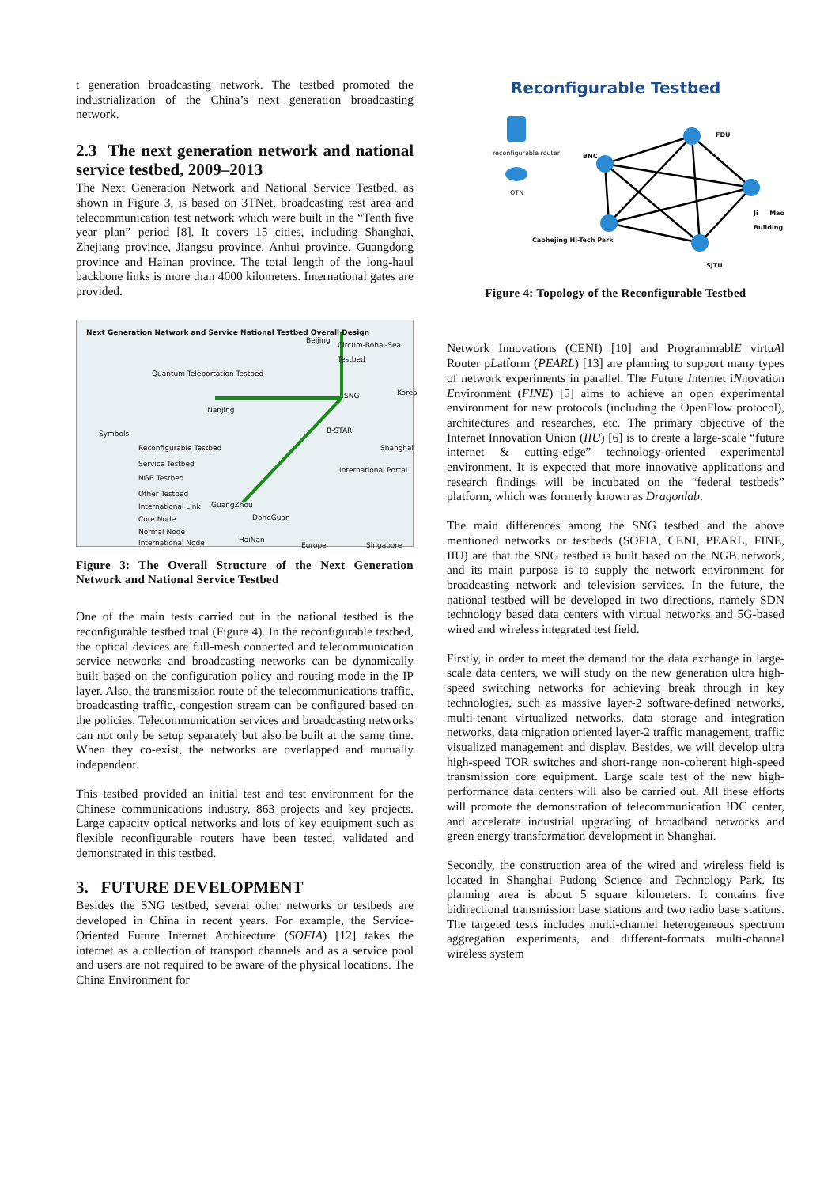t generation broadcasting network. The testbed promoted the industrialization of the China’s next generation broadcasting network.
2.3 The next generation network and national service testbed, 2009–2013
The Next Generation Network and National Service Testbed, as shown in Figure 3, is based on 3TNet, broadcasting test area and telecommunication test network which were built in the “Tenth five year plan” period [8]. It covers 15 cities, including Shanghai, Zhejiang province, Jiangsu province, Anhui province, Guangdong province and Hainan province. The total length of the long-haul backbone links is more than 4000 kilometers. International gates are provided.
Next Generation Network and Service National Testbed Overall Design
Beijing
Circum-Bohai-Sea Testbed
Quantum Teleportation Testbed
NanJing
SNG Korea
Symbols
Reconfigurable Testbed
Service Testbed
NGB Testbed
Other Testbed
International Link
Core Node
Normal Node
International Node
B-STAR
Shanghai
International Portal
GuangZhou
DongGuan
HaiNan
Europe Singapore
Figure 3: The Overall Structure of the Next Generation Network and National Service Testbed
One of the main tests carried out in the national testbed is the reconfigurable testbed trial (Figure 4). In the reconfigurable testbed, the optical devices are full-mesh connected and telecommunication service networks and broadcasting networks can be dynamically built based on the configuration policy and routing mode in the IP layer. Also, the transmission route of the telecommunications traffic, broadcasting traffic, congestion stream can be configured based on the policies. Telecommunication services and broadcasting networks can not only be setup separately but also be built at the same time. When they co-exist, the networks are overlapped and mutually independent.
This testbed provided an initial test and test environment for the Chinese communications industry, 863 projects and key projects. Large capacity optical networks and lots of key equipment such as flexible reconfigurable routers have been tested, validated and demonstrated in this testbed.
3. FUTURE DEVELOPMENT
Besides the SNG testbed, several other networks or testbeds are developed in China in recent years. For example, the Service-Oriented Future Internet Architecture (SOFIA) [12] takes the internet as a collection of transport channels and as a service pool and users are not required to be aware of the physical locations. The China Environment for
Reconfigurable Testbed
reconfigurable router
OTN
BNC
FDU
Ji Mao Building
Caohejing Hi-Tech Park
SJTU
Figure 4: Topology of the Reconfigurable Testbed
Network Innovations (CENI) [10] and ProgrammablE virtuAl Router pLatform (PEARL) [13] are planning to support many types of network experiments in parallel. The Future Internet iNnovation Environment (FINE) [5] aims to achieve an open experimental environment for new protocols (including the OpenFlow protocol), architectures and researches, etc. The primary objective of the Internet Innovation Union (IIU) [6] is to create a large-scale “future internet & cutting-edge” technology-oriented experimental environment. It is expected that more innovative applications and research findings will be incubated on the “federal testbeds” platform, which was formerly known as Dragonlab.
The main differences among the SNG testbed and the above mentioned networks or testbeds (SOFIA, CENI, PEARL, FINE, IIU) are that the SNG testbed is built based on the NGB network, and its main purpose is to supply the network environment for broadcasting network and television services. In the future, the national testbed will be developed in two directions, namely SDN technology based data centers with virtual networks and 5G-based wired and wireless integrated test field.
Firstly, in order to meet the demand for the data exchange in large-scale data centers, we will study on the new generation ultra high-speed switching networks for achieving break through in key technologies, such as massive layer-2 software-defined networks, multi-tenant virtualized networks, data storage and integration networks, data migration oriented layer-2 traffic management, traffic visualized management and display. Besides, we will develop ultra high-speed TOR switches and short-range non-coherent high-speed transmission core equipment. Large scale test of the new high-performance data centers will also be carried out. All these efforts will promote the demonstration of telecommunication IDC center, and accelerate industrial upgrading of broadband networks and green energy transformation development in Shanghai.
Secondly, the construction area of the wired and wireless field is located in Shanghai Pudong Science and Technology Park. Its planning area is about 5 square kilometers. It contains five bidirectional transmission base stations and two radio base stations. The targeted tests includes multi-channel heterogeneous spectrum aggregation experiments, and different-formats multi-channel wireless system